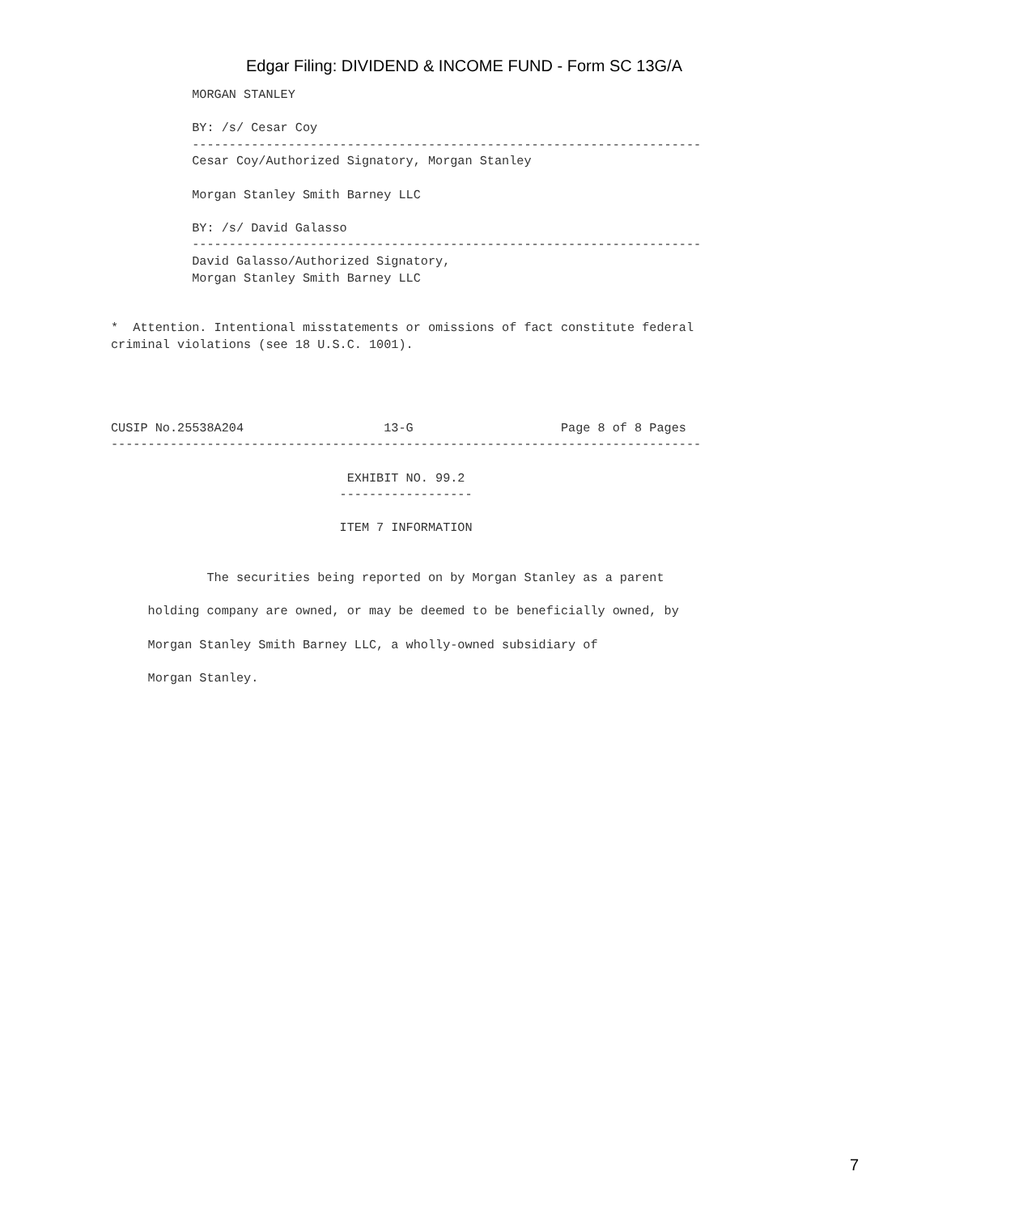Edgar Filing: DIVIDEND & INCOME FUND - Form SC 13G/A
           MORGAN STANLEY

           BY: /s/ Cesar Coy
           ---------------------------------------------------------------------
           Cesar Coy/Authorized Signatory, Morgan Stanley

           Morgan Stanley Smith Barney LLC

           BY: /s/ David Galasso
           ---------------------------------------------------------------------
           David Galasso/Authorized Signatory,
           Morgan Stanley Smith Barney LLC


*  Attention. Intentional misstatements or omissions of fact constitute federal
criminal violations (see 18 U.S.C. 1001).




CUSIP No.25538A204                   13-G                    Page 8 of 8 Pages
--------------------------------------------------------------------------------

                                EXHIBIT NO. 99.2
                               ------------------

                               ITEM 7 INFORMATION


             The securities being reported on by Morgan Stanley as a parent

     holding company are owned, or may be deemed to be beneficially owned, by

     Morgan Stanley Smith Barney LLC, a wholly-owned subsidiary of

     Morgan Stanley.
7